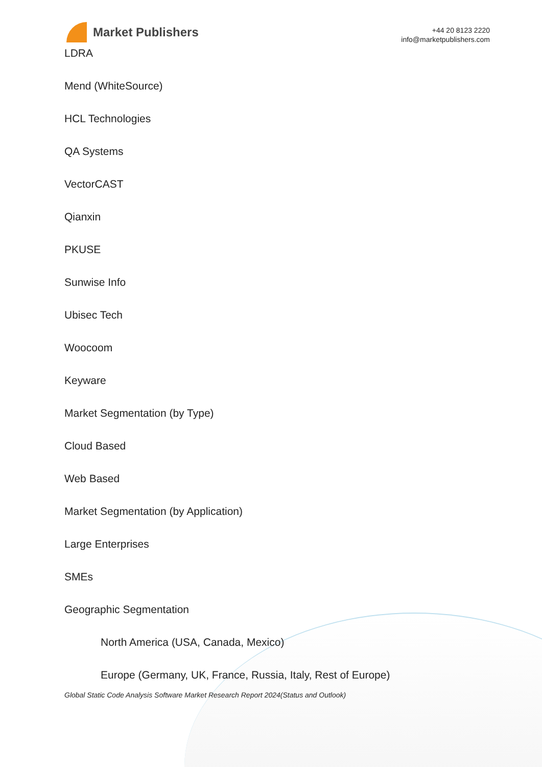Market Publishers
+44 20 8123 2220
info@marketpublishers.com
LDRA
Mend (WhiteSource)
HCL Technologies
QA Systems
VectorCAST
Qianxin
PKUSE
Sunwise Info
Ubisec Tech
Woocoom
Keyware
Market Segmentation (by Type)
Cloud Based
Web Based
Market Segmentation (by Application)
Large Enterprises
SMEs
Geographic Segmentation
North America (USA, Canada, Mexico)
Europe (Germany, UK, France, Russia, Italy, Rest of Europe)
Global Static Code Analysis Software Market Research Report 2024(Status and Outlook)